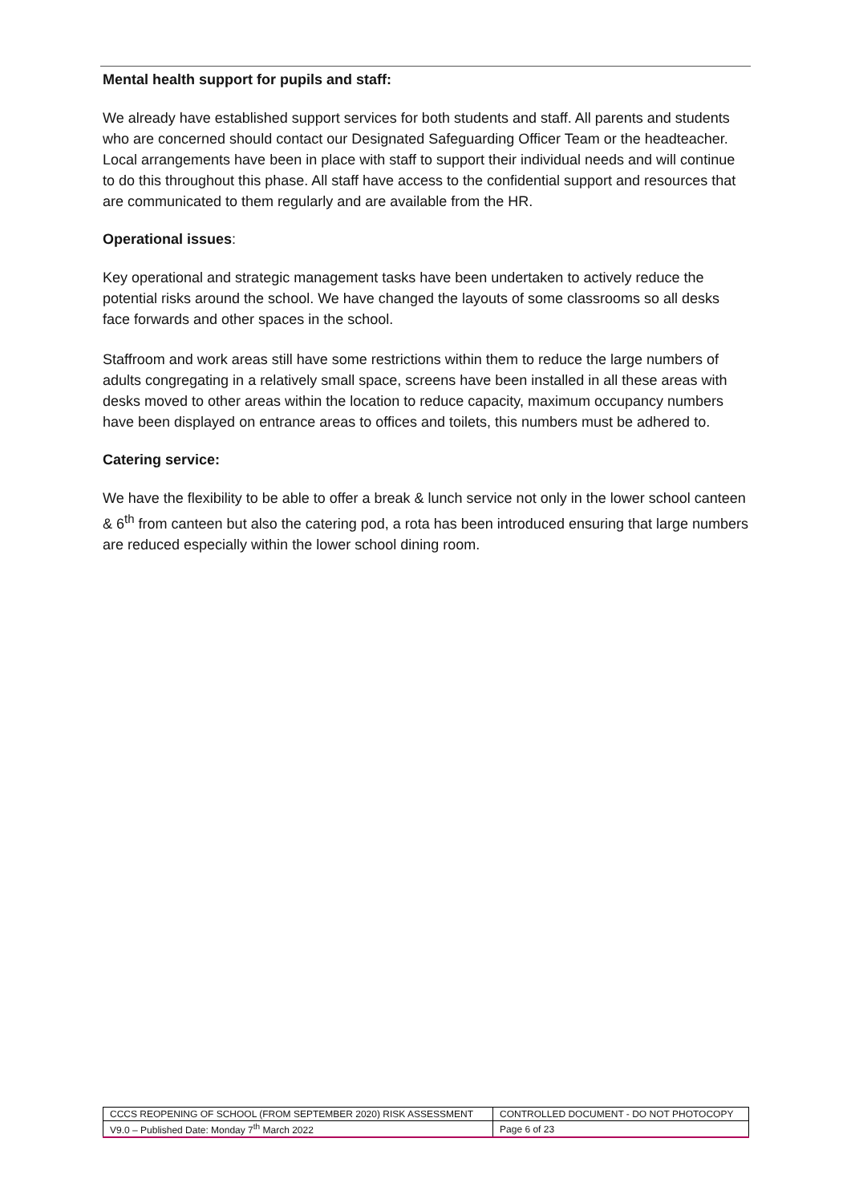Mental health support for pupils and staff:
We already have established support services for both students and staff. All parents and students who are concerned should contact our Designated Safeguarding Officer Team or the headteacher. Local arrangements have been in place with staff to support their individual needs and will continue to do this throughout this phase. All staff have access to the confidential support and resources that are communicated to them regularly and are available from the HR.
Operational issues:
Key operational and strategic management tasks have been undertaken to actively reduce the potential risks around the school. We have changed the layouts of some classrooms so all desks face forwards and other spaces in the school.
Staffroom and work areas still have some restrictions within them to reduce the large numbers of adults congregating in a relatively small space, screens have been installed in all these areas with desks moved to other areas within the location to reduce capacity, maximum occupancy numbers have been displayed on entrance areas to offices and toilets, this numbers must be adhered to.
Catering service:
We have the flexibility to be able to offer a break & lunch service not only in the lower school canteen & 6<sup>th</sup> from canteen but also the catering pod, a rota has been introduced ensuring that large numbers are reduced especially within the lower school dining room.
| CCCS REOPENING OF SCHOOL (FROM SEPTEMBER 2020) RISK ASSESSMENT | CONTROLLED DOCUMENT - DO NOT PHOTOCOPY |
| V9.0 – Published Date: Monday 7<sup>th</sup> March 2022 | Page 6 of 23 |